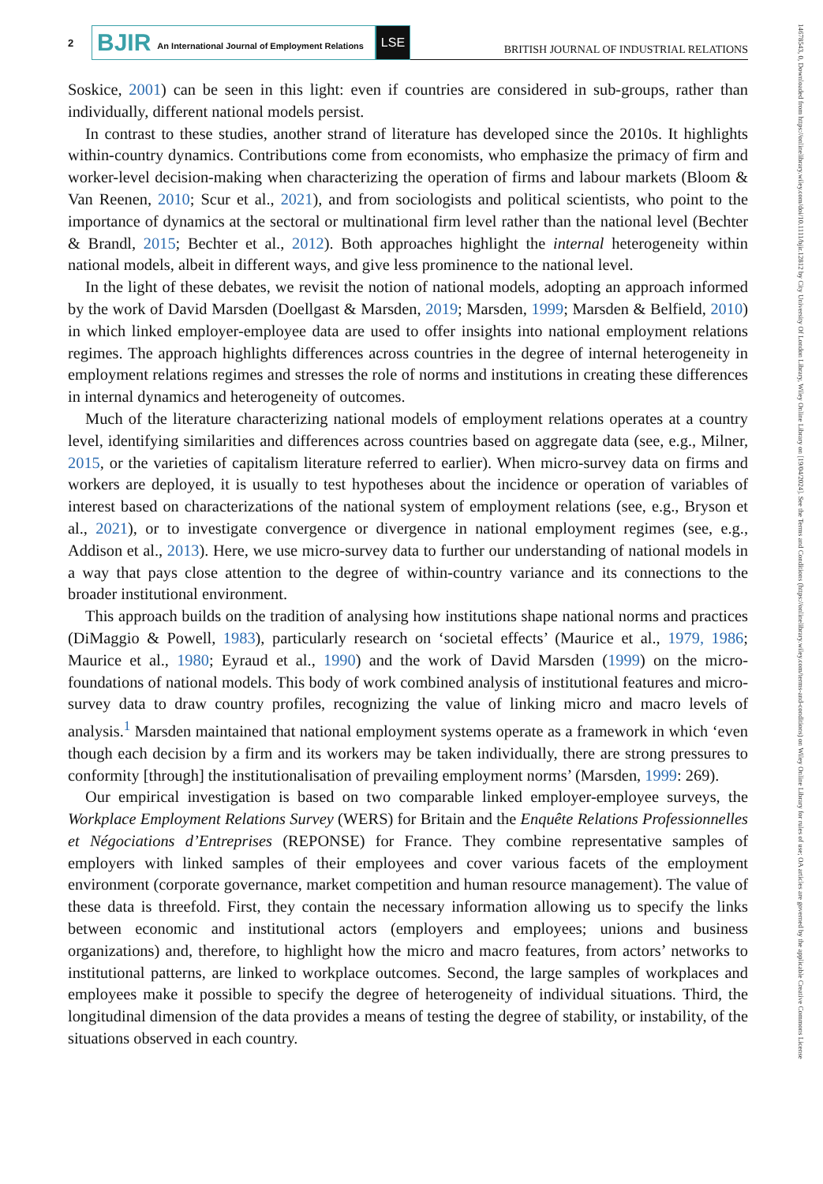2
BJIR An International Journal of Employment Relations
LSE
BRITISH JOURNAL OF INDUSTRIAL RELATIONS
Soskice, 2001) can be seen in this light: even if countries are considered in sub-groups, rather than individually, different national models persist.
In contrast to these studies, another strand of literature has developed since the 2010s. It highlights within-country dynamics. Contributions come from economists, who emphasize the primacy of firm and worker-level decision-making when characterizing the operation of firms and labour markets (Bloom & Van Reenen, 2010; Scur et al., 2021), and from sociologists and political scientists, who point to the importance of dynamics at the sectoral or multinational firm level rather than the national level (Bechter & Brandl, 2015; Bechter et al., 2012). Both approaches highlight the internal heterogeneity within national models, albeit in different ways, and give less prominence to the national level.
In the light of these debates, we revisit the notion of national models, adopting an approach informed by the work of David Marsden (Doellgast & Marsden, 2019; Marsden, 1999; Marsden & Belfield, 2010) in which linked employer-employee data are used to offer insights into national employment relations regimes. The approach highlights differences across countries in the degree of internal heterogeneity in employment relations regimes and stresses the role of norms and institutions in creating these differences in internal dynamics and heterogeneity of outcomes.
Much of the literature characterizing national models of employment relations operates at a country level, identifying similarities and differences across countries based on aggregate data (see, e.g., Milner, 2015, or the varieties of capitalism literature referred to earlier). When micro-survey data on firms and workers are deployed, it is usually to test hypotheses about the incidence or operation of variables of interest based on characterizations of the national system of employment relations (see, e.g., Bryson et al., 2021), or to investigate convergence or divergence in national employment regimes (see, e.g., Addison et al., 2013). Here, we use micro-survey data to further our understanding of national models in a way that pays close attention to the degree of within-country variance and its connections to the broader institutional environment.
This approach builds on the tradition of analysing how institutions shape national norms and practices (DiMaggio & Powell, 1983), particularly research on ‘societal effects’ (Maurice et al., 1979, 1986; Maurice et al., 1980; Eyraud et al., 1990) and the work of David Marsden (1999) on the micro-foundations of national models. This body of work combined analysis of institutional features and micro-survey data to draw country profiles, recognizing the value of linking micro and macro levels of analysis.<sup>1</sup> Marsden maintained that national employment systems operate as a framework in which ‘even though each decision by a firm and its workers may be taken individually, there are strong pressures to conformity [through] the institutionalisation of prevailing employment norms’ (Marsden, 1999: 269).
Our empirical investigation is based on two comparable linked employer-employee surveys, the Workplace Employment Relations Survey (WERS) for Britain and the Enquête Relations Professionnelles et Négociations d’Entreprises (REPONSE) for France. They combine representative samples of employers with linked samples of their employees and cover various facets of the employment environment (corporate governance, market competition and human resource management). The value of these data is threefold. First, they contain the necessary information allowing us to specify the links between economic and institutional actors (employers and employees; unions and business organizations) and, therefore, to highlight how the micro and macro features, from actors’ networks to institutional patterns, are linked to workplace outcomes. Second, the large samples of workplaces and employees make it possible to specify the degree of heterogeneity of individual situations. Third, the longitudinal dimension of the data provides a means of testing the degree of stability, or instability, of the situations observed in each country.
14678543, 0, Downloaded from https://onlinelibrary.wiley.com/doi/10.1111/bjir.12812 by City University Of London Library, Wiley Online Library on [19/04/2024]. See the Terms and Conditions (https://onlinelibrary.wiley.com/terms-and-conditions) on Wiley Online Library for rules of use; OA articles are governed by the applicable Creative Commons License